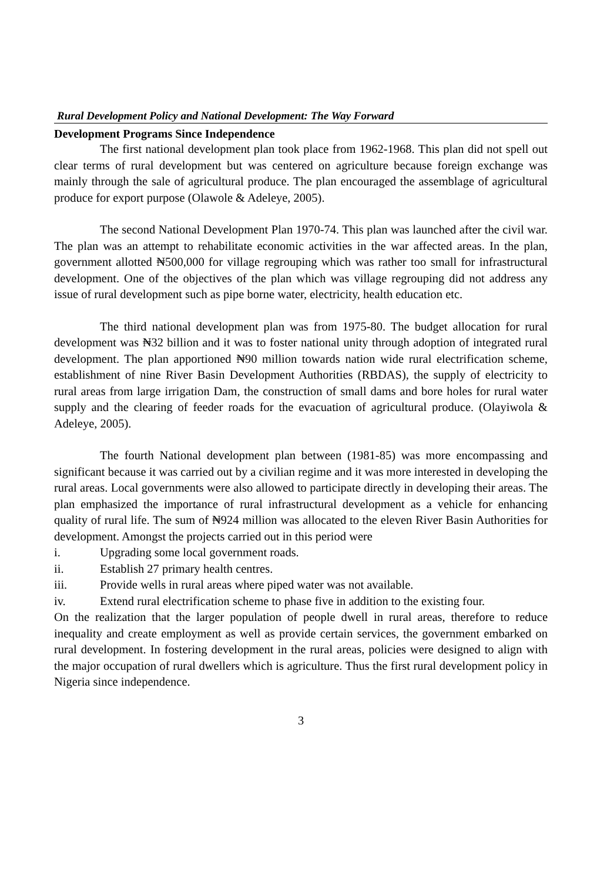Rural Development Policy and National Development: The Way Forward
Development Programs Since Independence
The first national development plan took place from 1962-1968. This plan did not spell out clear terms of rural development but was centered on agriculture because foreign exchange was mainly through the sale of agricultural produce. The plan encouraged the assemblage of agricultural produce for export purpose (Olawole & Adeleye, 2005).
The second National Development Plan 1970-74. This plan was launched after the civil war. The plan was an attempt to rehabilitate economic activities in the war affected areas. In the plan, government allotted ₦500,000 for village regrouping which was rather too small for infrastructural development. One of the objectives of the plan which was village regrouping did not address any issue of rural development such as pipe borne water, electricity, health education etc.
The third national development plan was from 1975-80. The budget allocation for rural development was ₦32 billion and it was to foster national unity through adoption of integrated rural development. The plan apportioned ₦90 million towards nation wide rural electrification scheme, establishment of nine River Basin Development Authorities (RBDAS), the supply of electricity to rural areas from large irrigation Dam, the construction of small dams and bore holes for rural water supply and the clearing of feeder roads for the evacuation of agricultural produce. (Olayiwola & Adeleye, 2005).
The fourth National development plan between (1981-85) was more encompassing and significant because it was carried out by a civilian regime and it was more interested in developing the rural areas. Local governments were also allowed to participate directly in developing their areas. The plan emphasized the importance of rural infrastructural development as a vehicle for enhancing quality of rural life. The sum of ₦924 million was allocated to the eleven River Basin Authorities for development. Amongst the projects carried out in this period were
i. Upgrading some local government roads.
ii. Establish 27 primary health centres.
iii. Provide wells in rural areas where piped water was not available.
iv. Extend rural electrification scheme to phase five in addition to the existing four.
On the realization that the larger population of people dwell in rural areas, therefore to reduce inequality and create employment as well as provide certain services, the government embarked on rural development. In fostering development in the rural areas, policies were designed to align with the major occupation of rural dwellers which is agriculture. Thus the first rural development policy in Nigeria since independence.
3